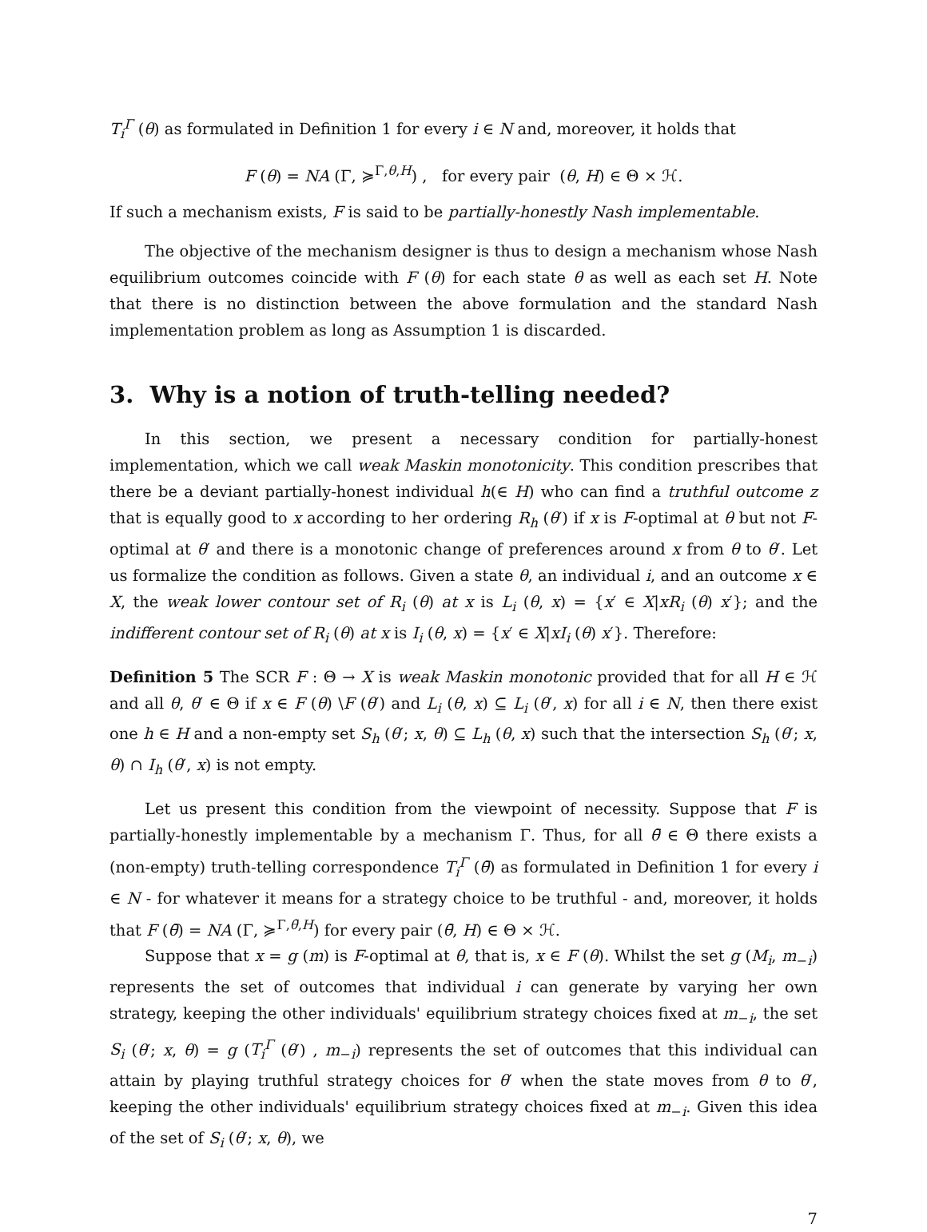T<sub>i</sub><sup>Γ</sup> (θ) as formulated in Definition 1 for every i ∈ N and, moreover, it holds that
F (θ) = NA (Γ, ≽<sup>Γ,θ,H</sup>) , for every pair (θ, H) ∈ Θ × ℋ.
If such a mechanism exists, F is said to be partially-honestly Nash implementable.
The objective of the mechanism designer is thus to design a mechanism whose Nash equilibrium outcomes coincide with F (θ) for each state θ as well as each set H. Note that there is no distinction between the above formulation and the standard Nash implementation problem as long as Assumption 1 is discarded.
3. Why is a notion of truth-telling needed?
In this section, we present a necessary condition for partially-honest implementation, which we call weak Maskin monotonicity. This condition prescribes that there be a deviant partially-honest individual h(∈ H) who can find a truthful outcome z that is equally good to x according to her ordering R<sub>h</sub> (θ′) if x is F-optimal at θ but not F-optimal at θ′ and there is a monotonic change of preferences around x from θ to θ′. Let us formalize the condition as follows. Given a state θ, an individual i, and an outcome x ∈ X, the weak lower contour set of R<sub>i</sub> (θ) at x is L<sub>i</sub> (θ, x) = {x′ ∈ X|xR<sub>i</sub> (θ) x′}; and the indifferent contour set of R<sub>i</sub> (θ) at x is I<sub>i</sub> (θ, x) = {x′ ∈ X|xI<sub>i</sub> (θ) x′}. Therefore:
Definition 5 The SCR F : Θ → X is weak Maskin monotonic provided that for all H ∈ ℋ and all θ, θ′ ∈ Θ if x ∈ F (θ) \F (θ′) and L<sub>i</sub> (θ, x) ⊆ L<sub>i</sub> (θ′, x) for all i ∈ N, then there exist one h ∈ H and a non-empty set S<sub>h</sub> (θ′; x, θ) ⊆ L<sub>h</sub> (θ, x) such that the intersection S<sub>h</sub> (θ′; x, θ) ∩ I<sub>h</sub> (θ′, x) is not empty.
Let us present this condition from the viewpoint of necessity. Suppose that F is partially-honestly implementable by a mechanism Γ. Thus, for all θ̄ ∈ Θ there exists a (non-empty) truth-telling correspondence T<sub>i</sub><sup>Γ</sup> (θ̄) as formulated in Definition 1 for every i ∈ N - for whatever it means for a strategy choice to be truthful - and, moreover, it holds that F (θ̄) = NA (Γ, ≽<sup>Γ,θ̄,H</sup>) for every pair (θ̄, H) ∈ Θ × ℋ.
Suppose that x = g (m) is F-optimal at θ, that is, x ∈ F (θ). Whilst the set g (M<sub>i</sub>, m<sub>−i</sub>) represents the set of outcomes that individual i can generate by varying her own strategy, keeping the other individuals' equilibrium strategy choices fixed at m<sub>−i</sub>, the set S<sub>i</sub> (θ′; x, θ) = g (T<sub>i</sub><sup>Γ</sup> (θ′) , m<sub>−i</sub>) represents the set of outcomes that this individual can attain by playing truthful strategy choices for θ′ when the state moves from θ to θ′, keeping the other individuals' equilibrium strategy choices fixed at m<sub>−i</sub>. Given this idea of the set of S<sub>i</sub> (θ′; x, θ), we
7